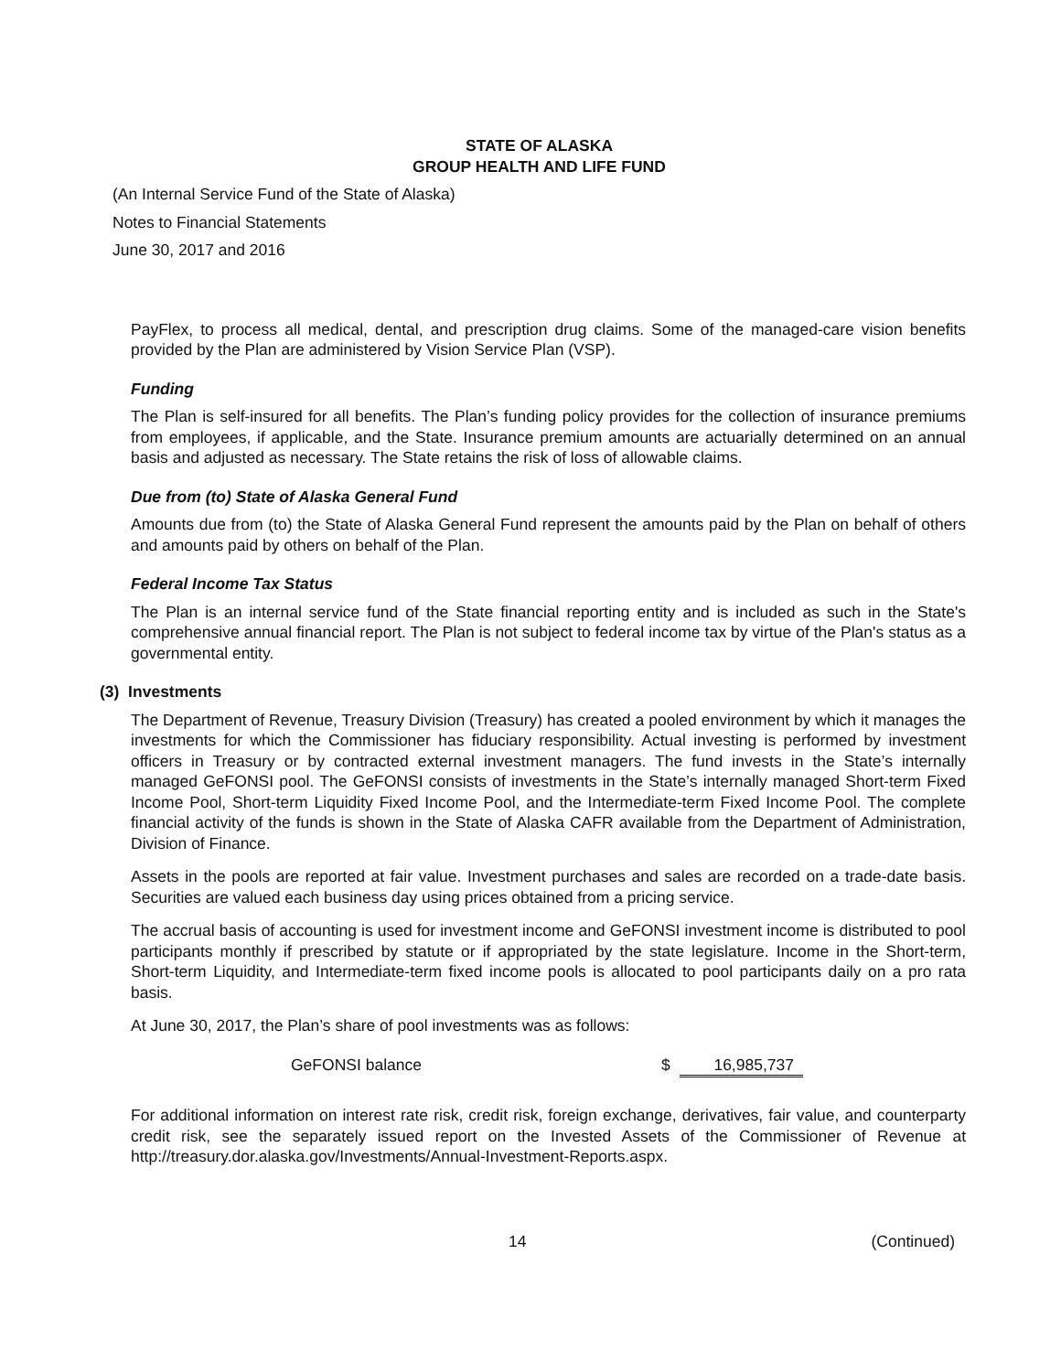STATE OF ALASKA
GROUP HEALTH AND LIFE FUND
(An Internal Service Fund of the State of Alaska)
Notes to Financial Statements
June 30, 2017 and 2016
PayFlex, to process all medical, dental, and prescription drug claims. Some of the managed-care vision benefits provided by the Plan are administered by Vision Service Plan (VSP).
Funding
The Plan is self-insured for all benefits. The Plan’s funding policy provides for the collection of insurance premiums from employees, if applicable, and the State. Insurance premium amounts are actuarially determined on an annual basis and adjusted as necessary. The State retains the risk of loss of allowable claims.
Due from (to) State of Alaska General Fund
Amounts due from (to) the State of Alaska General Fund represent the amounts paid by the Plan on behalf of others and amounts paid by others on behalf of the Plan.
Federal Income Tax Status
The Plan is an internal service fund of the State financial reporting entity and is included as such in the State's comprehensive annual financial report. The Plan is not subject to federal income tax by virtue of the Plan's status as a governmental entity.
(3) Investments
The Department of Revenue, Treasury Division (Treasury) has created a pooled environment by which it manages the investments for which the Commissioner has fiduciary responsibility. Actual investing is performed by investment officers in Treasury or by contracted external investment managers. The fund invests in the State’s internally managed GeFONSI pool. The GeFONSI consists of investments in the State’s internally managed Short-term Fixed Income Pool, Short-term Liquidity Fixed Income Pool, and the Intermediate-term Fixed Income Pool. The complete financial activity of the funds is shown in the State of Alaska CAFR available from the Department of Administration, Division of Finance.
Assets in the pools are reported at fair value. Investment purchases and sales are recorded on a trade-date basis. Securities are valued each business day using prices obtained from a pricing service.
The accrual basis of accounting is used for investment income and GeFONSI investment income is distributed to pool participants monthly if prescribed by statute or if appropriated by the state legislature. Income in the Short-term, Short-term Liquidity, and Intermediate-term fixed income pools is allocated to pool participants daily on a pro rata basis.
At June 30, 2017, the Plan’s share of pool investments was as follows:
| GeFONSI balance | $ | 16,985,737 |
For additional information on interest rate risk, credit risk, foreign exchange, derivatives, fair value, and counterparty credit risk, see the separately issued report on the Invested Assets of the Commissioner of Revenue at http://treasury.dor.alaska.gov/Investments/Annual-Investment-Reports.aspx.
14 (Continued)